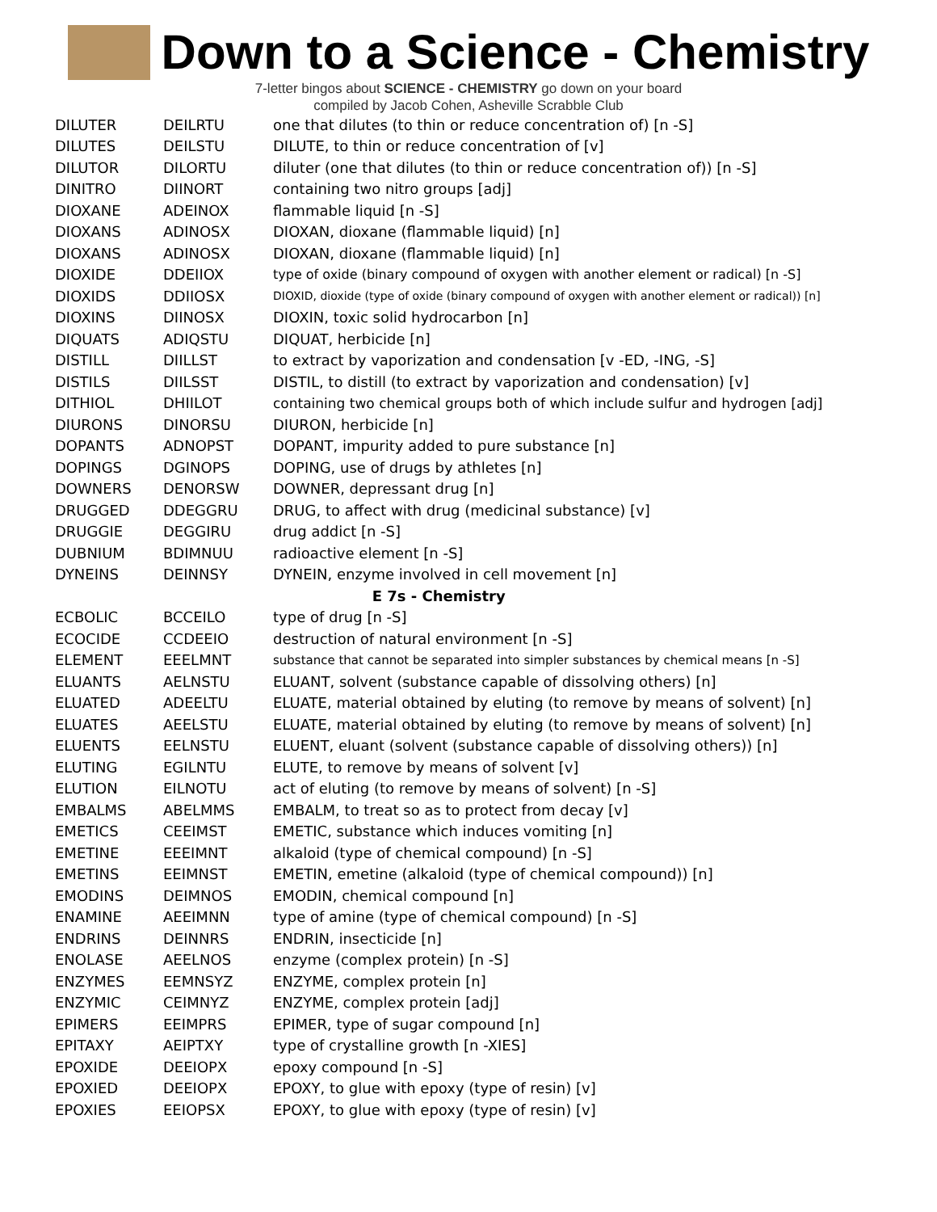Down to a Science - Chemistry
7-letter bingos about SCIENCE - CHEMISTRY go down on your board
compiled by Jacob Cohen, Asheville Scrabble Club
| DILUTER | DEILRTU | one that dilutes (to thin or reduce concentration of) [n -S] |
| DILUTES | DEILSTU | DILUTE, to thin or reduce concentration of [v] |
| DILUTOR | DILORTU | diluter (one that dilutes (to thin or reduce concentration of)) [n -S] |
| DINITRO | DIINORT | containing two nitro groups [adj] |
| DIOXANE | ADEINOX | flammable liquid [n -S] |
| DIOXANS | ADINOSX | DIOXAN, dioxane (flammable liquid) [n] |
| DIOXANS | ADINOSX | DIOXAN, dioxane (flammable liquid) [n] |
| DIOXIDE | DDEIIOX | type of oxide (binary compound of oxygen with another element or radical) [n -S] |
| DIOXIDS | DDIIOSX | DIOXID, dioxide (type of oxide (binary compound of oxygen with another element or radical)) [n] |
| DIOXINS | DIINOSX | DIOXIN, toxic solid hydrocarbon [n] |
| DIQUATS | ADIQSTU | DIQUAT, herbicide [n] |
| DISTILL | DIILLST | to extract by vaporization and condensation [v -ED, -ING, -S] |
| DISTILS | DIILSST | DISTIL, to distill (to extract by vaporization and condensation) [v] |
| DITHIOL | DHIILOT | containing two chemical groups both of which include sulfur and hydrogen [adj] |
| DIURONS | DINORSU | DIURON, herbicide [n] |
| DOPANTS | ADNOPST | DOPANT, impurity added to pure substance [n] |
| DOPINGS | DGINOPS | DOPING, use of drugs by athletes [n] |
| DOWNERS | DENORSW | DOWNER, depressant drug [n] |
| DRUGGED | DDEGGRU | DRUG, to affect with drug (medicinal substance) [v] |
| DRUGGIE | DEGGIRU | drug addict [n -S] |
| DUBNIUM | BDIMNUU | radioactive element [n -S] |
| DYNEINS | DEINNSY | DYNEIN, enzyme involved in cell movement [n] |
| E 7s - Chemistry | | |
| ECBOLIC | BCCEILO | type of drug [n -S] |
| ECOCIDE | CCDEEIO | destruction of natural environment [n -S] |
| ELEMENT | EEELMNT | substance that cannot be separated into simpler substances by chemical means [n -S] |
| ELUANTS | AELNSTU | ELUANT, solvent (substance capable of dissolving others) [n] |
| ELUATED | ADEELTU | ELUATE, material obtained by eluting (to remove by means of solvent) [n] |
| ELUATES | AEELSTU | ELUATE, material obtained by eluting (to remove by means of solvent) [n] |
| ELUENTS | EELNSTU | ELUENT, eluant (solvent (substance capable of dissolving others)) [n] |
| ELUTING | EGILNTU | ELUTE, to remove by means of solvent [v] |
| ELUTION | EILNOTU | act of eluting (to remove by means of solvent) [n -S] |
| EMBALMS | ABELMMS | EMBALM, to treat so as to protect from decay [v] |
| EMETICS | CEEIMST | EMETIC, substance which induces vomiting [n] |
| EMETINE | EEEIMNT | alkaloid (type of chemical compound) [n -S] |
| EMETINS | EEIMNST | EMETIN, emetine (alkaloid (type of chemical compound)) [n] |
| EMODINS | DEIMNOS | EMODIN, chemical compound [n] |
| ENAMINE | AEEIMNN | type of amine (type of chemical compound) [n -S] |
| ENDRINS | DEINNRS | ENDRIN, insecticide [n] |
| ENOLASE | AEELNOS | enzyme (complex protein) [n -S] |
| ENZYMES | EEMNSYZ | ENZYME, complex protein [n] |
| ENZYMIC | CEIMNYZ | ENZYME, complex protein [adj] |
| EPIMERS | EEIMPRS | EPIMER, type of sugar compound [n] |
| EPITAXY | AEIPTXY | type of crystalline growth [n -XIES] |
| EPOXIDE | DEEIOPX | epoxy compound [n -S] |
| EPOXIED | DEEIOPX | EPOXY, to glue with epoxy (type of resin) [v] |
| EPOXIES | EEIOPSX | EPOXY, to glue with epoxy (type of resin) [v] |